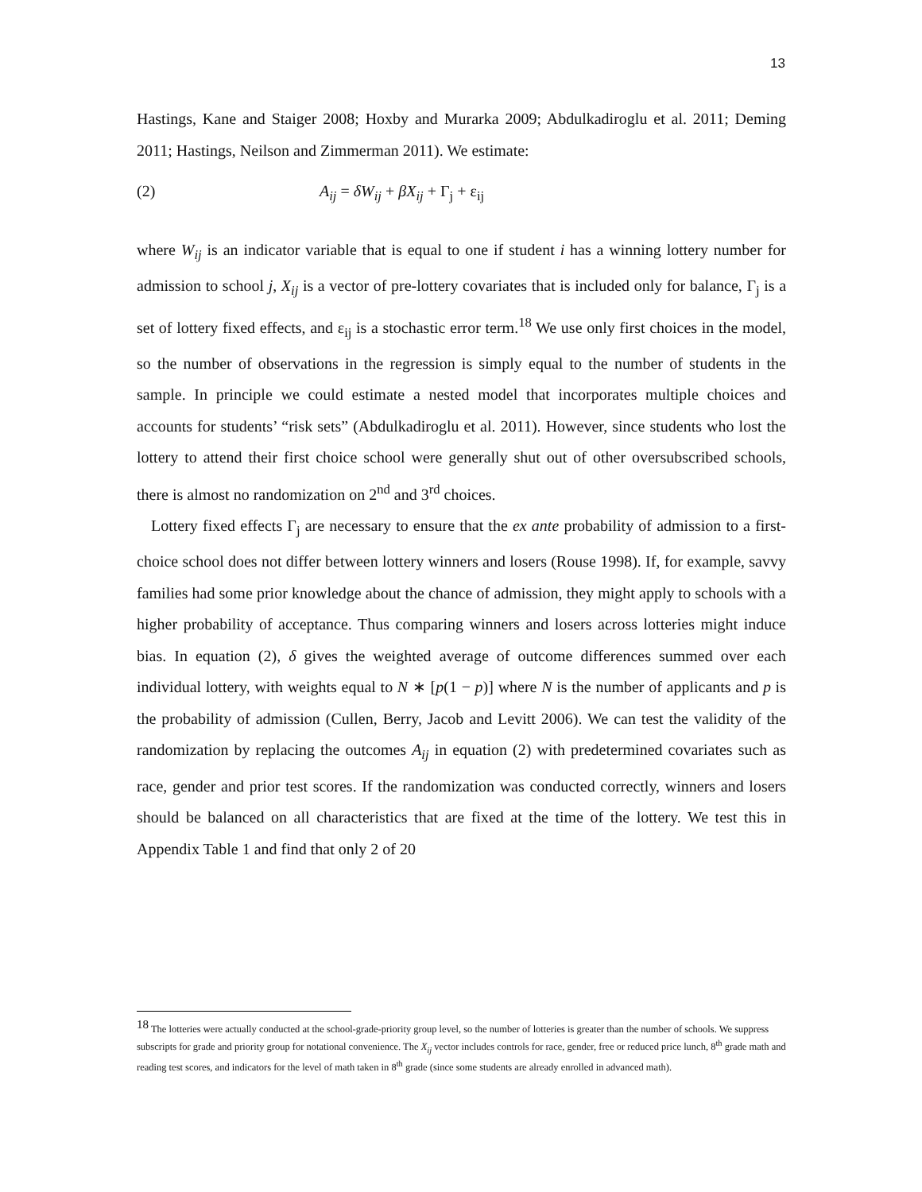13
Hastings, Kane and Staiger 2008; Hoxby and Murarka 2009; Abdulkadiroglu et al. 2011; Deming 2011; Hastings, Neilson and Zimmerman 2011). We estimate:
(2) A<sub>ij</sub> = δW<sub>ij</sub> + βX<sub>ij</sub> + Γ<sub>j</sub> + ε<sub>ij</sub>
where W<sub>ij</sub> is an indicator variable that is equal to one if student i has a winning lottery number for admission to school j, X<sub>ij</sub> is a vector of pre-lottery covariates that is included only for balance, Γ<sub>j</sub> is a set of lottery fixed effects, and ε<sub>ij</sub> is a stochastic error term.<sup>18</sup> We use only first choices in the model, so the number of observations in the regression is simply equal to the number of students in the sample. In principle we could estimate a nested model that incorporates multiple choices and accounts for students’ “risk sets” (Abdulkadiroglu et al. 2011). However, since students who lost the lottery to attend their first choice school were generally shut out of other oversubscribed schools, there is almost no randomization on 2<sup>nd</sup> and 3<sup>rd</sup> choices.
Lottery fixed effects Γ<sub>j</sub> are necessary to ensure that the ex ante probability of admission to a first-choice school does not differ between lottery winners and losers (Rouse 1998). If, for example, savvy families had some prior knowledge about the chance of admission, they might apply to schools with a higher probability of acceptance. Thus comparing winners and losers across lotteries might induce bias. In equation (2), δ gives the weighted average of outcome differences summed over each individual lottery, with weights equal to N ∗ [p(1 − p)] where N is the number of applicants and p is the probability of admission (Cullen, Berry, Jacob and Levitt 2006). We can test the validity of the randomization by replacing the outcomes A<sub>ij</sub> in equation (2) with predetermined covariates such as race, gender and prior test scores. If the randomization was conducted correctly, winners and losers should be balanced on all characteristics that are fixed at the time of the lottery. We test this in Appendix Table 1 and find that only 2 of 20
<sup>18</sup> The lotteries were actually conducted at the school-grade-priority group level, so the number of lotteries is greater than the number of schools. We suppress subscripts for grade and priority group for notational convenience. The X<sub>ij</sub> vector includes controls for race, gender, free or reduced price lunch, 8<sup>th</sup> grade math and reading test scores, and indicators for the level of math taken in 8<sup>th</sup> grade (since some students are already enrolled in advanced math).